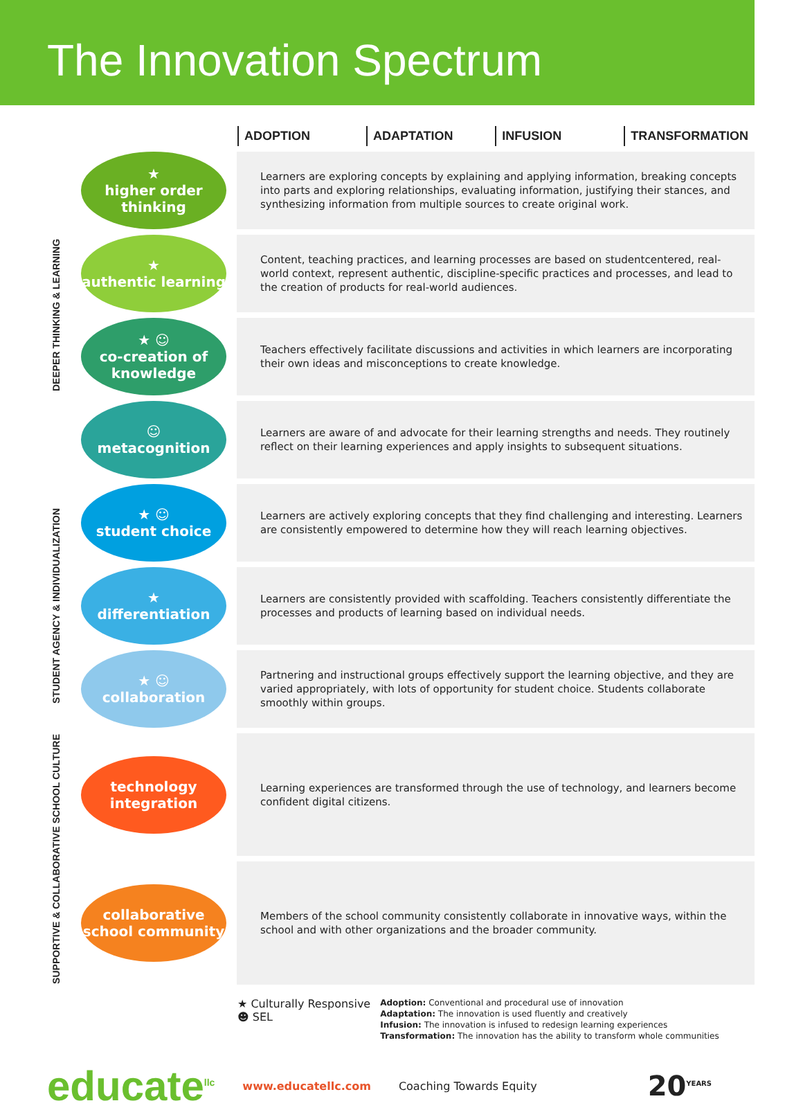The Innovation Spectrum
ADOPTION ADAPTATION INFUSION TRANSFORMATION
| DEEPER THINKING & LEARNING | ★ higher order thinking | Learners are exploring concepts by explaining and applying information, breaking concepts into parts and exploring relationships, evaluating information, justifying their stances, and synthesizing information from multiple sources to create original work. |
| | ★ authentic learning | Content, teaching practices, and learning processes are based on studentcentered, real-world context, represent authentic, discipline-specific practices and processes, and lead to the creation of products for real-world audiences. |
| | ★ ☺ co-creation of knowledge | Teachers effectively facilitate discussions and activities in which learners are incorporating their own ideas and misconceptions to create knowledge. |
| | ☺ metacognition | Learners are aware of and advocate for their learning strengths and needs. They routinely reflect on their learning experiences and apply insights to subsequent situations. |
| STUDENT AGENCY & INDIVIDUALIZATION | ★ ☺ student choice | Learners are actively exploring concepts that they find challenging and interesting. Learners are consistently empowered to determine how they will reach learning objectives. |
| | ★ differentiation | Learners are consistently provided with scaffolding. Teachers consistently differentiate the processes and products of learning based on individual needs. |
| | ★ ☺ collaboration | Partnering and instructional groups effectively support the learning objective, and they are varied appropriately, with lots of opportunity for student choice. Students collaborate smoothly within groups. |
| SUPPORTIVE & COLLABORATIVE SCHOOL CULTURE | technology integration | Learning experiences are transformed through the use of technology, and learners become confident digital citizens. |
| | collaborative school community | Members of the school community consistently collaborate in innovative ways, within the school and with other organizations and the broader community. |
★ Culturally Responsive
☻ SEL
Adoption: Conventional and procedural use of innovation
Adaptation: The innovation is used fluently and creatively
Infusion: The innovation is infused to redesign learning experiences
Transformation: The innovation has the ability to transform whole communities
educate<sup>llc</sup> www.educatellc.com Coaching Towards Equity
20<sup>YEARS</sup>